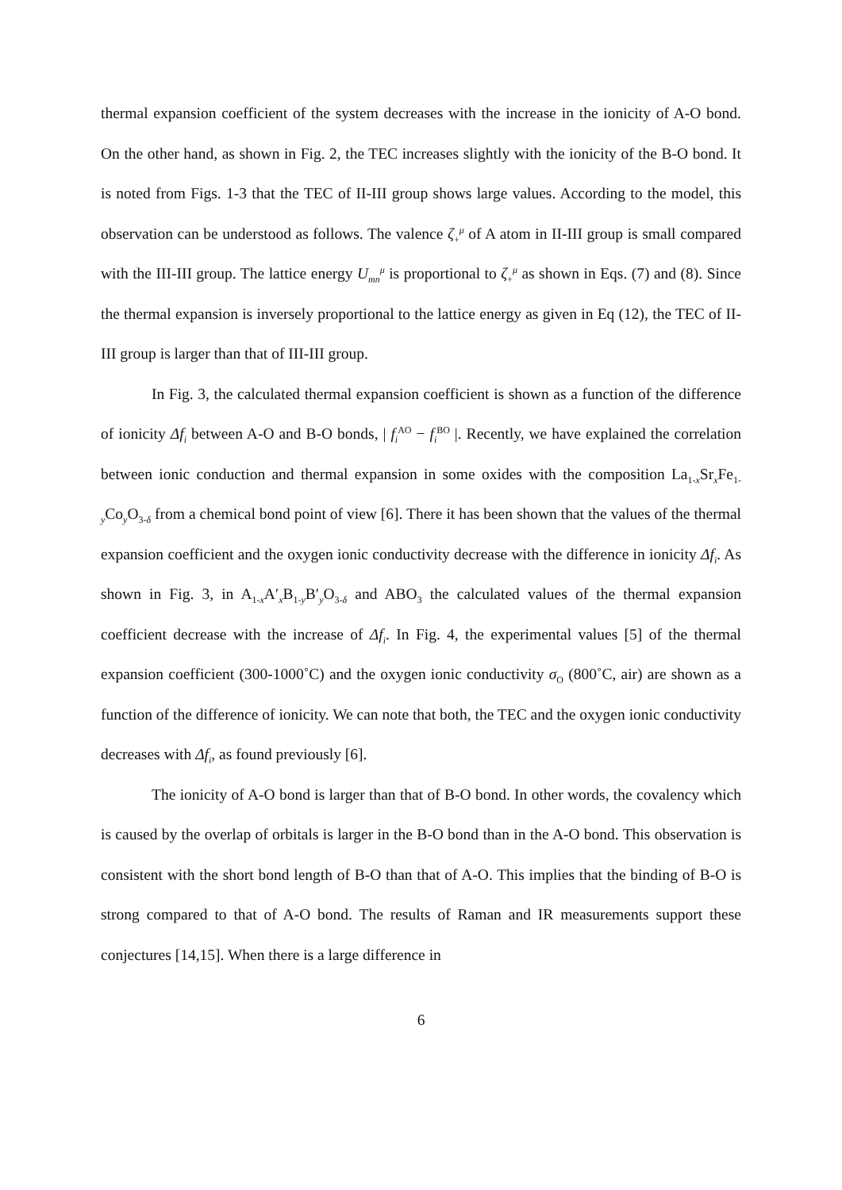thermal expansion coefficient of the system decreases with the increase in the ionicity of A-O bond. On the other hand, as shown in Fig. 2, the TEC increases slightly with the ionicity of the B-O bond. It is noted from Figs. 1-3 that the TEC of II-III group shows large values. According to the model, this observation can be understood as follows. The valence ζ<sub>+</sub><sup>μ</sup> of A atom in II-III group is small compared with the III-III group. The lattice energy U<sub>mn</sub><sup>μ</sup> is proportional to ζ<sub>+</sub><sup>μ</sup> as shown in Eqs. (7) and (8). Since the thermal expansion is inversely proportional to the lattice energy as given in Eq (12), the TEC of II-III group is larger than that of III-III group.
In Fig. 3, the calculated thermal expansion coefficient is shown as a function of the difference of ionicity Δf<sub>i</sub> between A-O and B-O bonds, | f<sub>i</sub><sup>AO</sup> − f<sub>i</sub><sup>BO</sup> |. Recently, we have explained the correlation between ionic conduction and thermal expansion in some oxides with the composition La<sub>1-x</sub>Sr<sub>x</sub>Fe<sub>1-y</sub>Co<sub>y</sub>O<sub>3-δ</sub> from a chemical bond point of view [6]. There it has been shown that the values of the thermal expansion coefficient and the oxygen ionic conductivity decrease with the difference in ionicity Δf<sub>i</sub>. As shown in Fig. 3, in A<sub>1-x</sub>A′<sub>x</sub>B<sub>1-y</sub>B′<sub>y</sub>O<sub>3-δ</sub> and ABO<sub>3</sub> the calculated values of the thermal expansion coefficient decrease with the increase of Δf<sub>i</sub>. In Fig. 4, the experimental values [5] of the thermal expansion coefficient (300-1000˚C) and the oxygen ionic conductivity σ<sub>O</sub> (800˚C, air) are shown as a function of the difference of ionicity. We can note that both, the TEC and the oxygen ionic conductivity decreases with Δf<sub>i</sub>, as found previously [6].
The ionicity of A-O bond is larger than that of B-O bond. In other words, the covalency which is caused by the overlap of orbitals is larger in the B-O bond than in the A-O bond. This observation is consistent with the short bond length of B-O than that of A-O. This implies that the binding of B-O is strong compared to that of A-O bond. The results of Raman and IR measurements support these conjectures [14,15]. When there is a large difference in
6